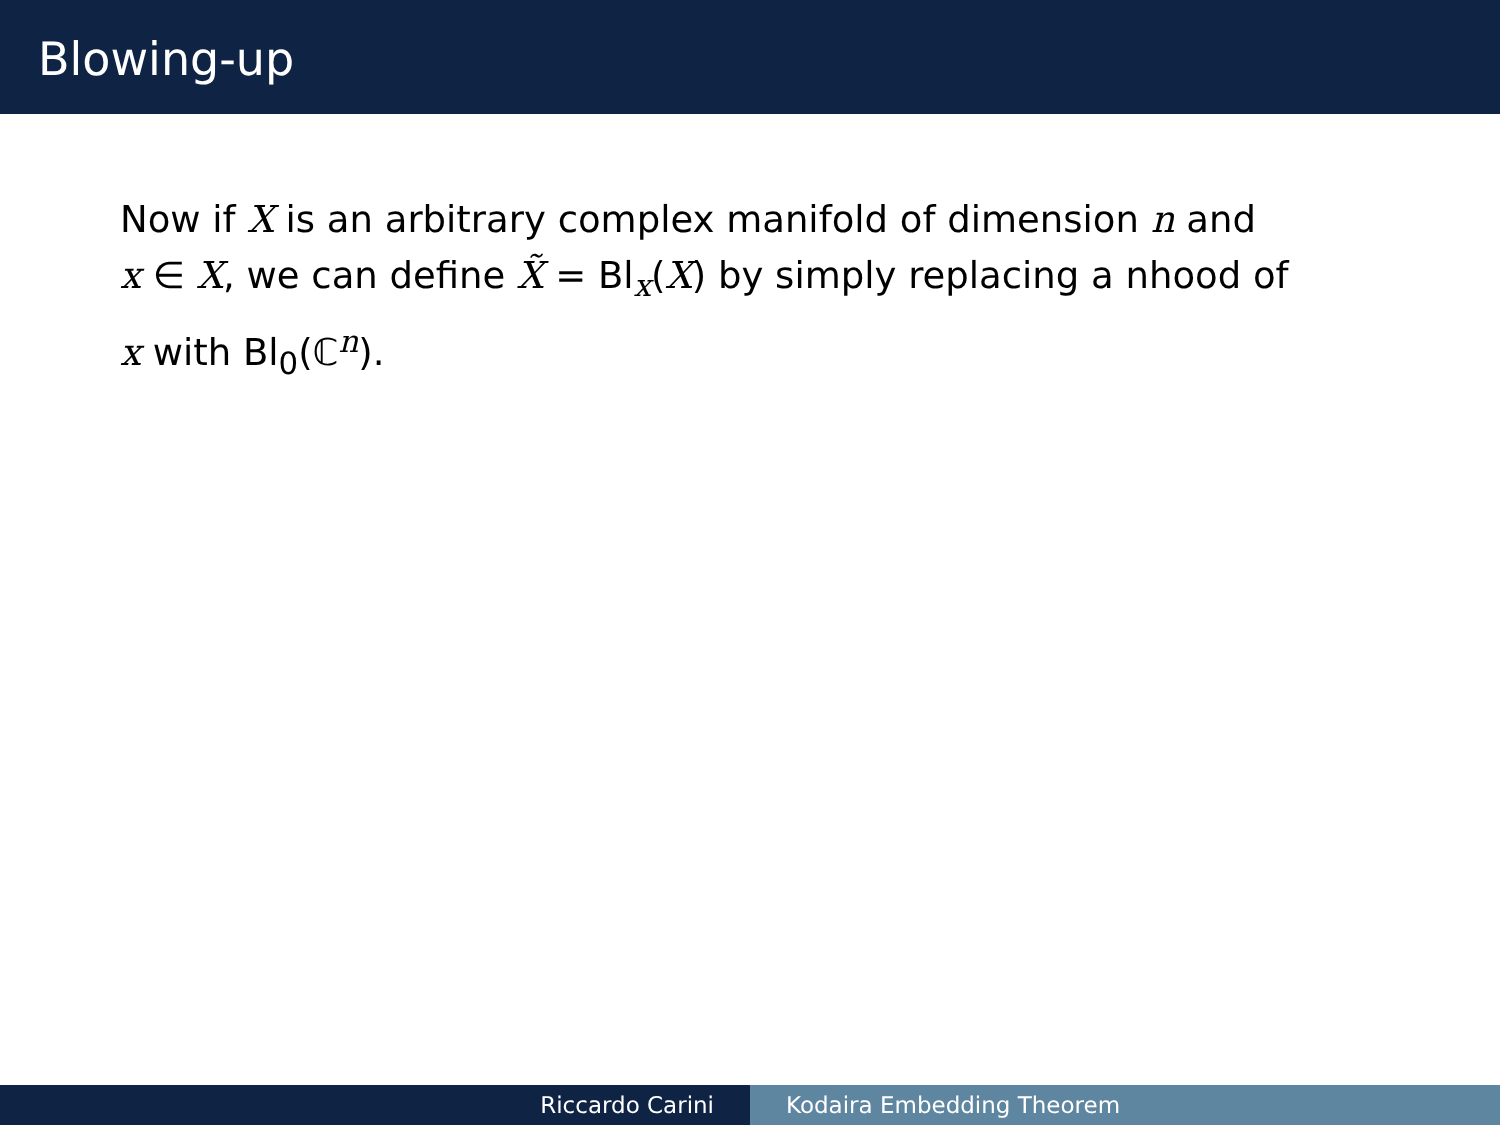Blowing-up
Now if X is an arbitrary complex manifold of dimension n and
x ∈ X, we can define X̃ = Bl<sub>x</sub>(X) by simply replacing a nhood of
x with Bl<sub>0</sub>(ℂ<sup>n</sup>).
Riccardo Carini Kodaira Embedding Theorem